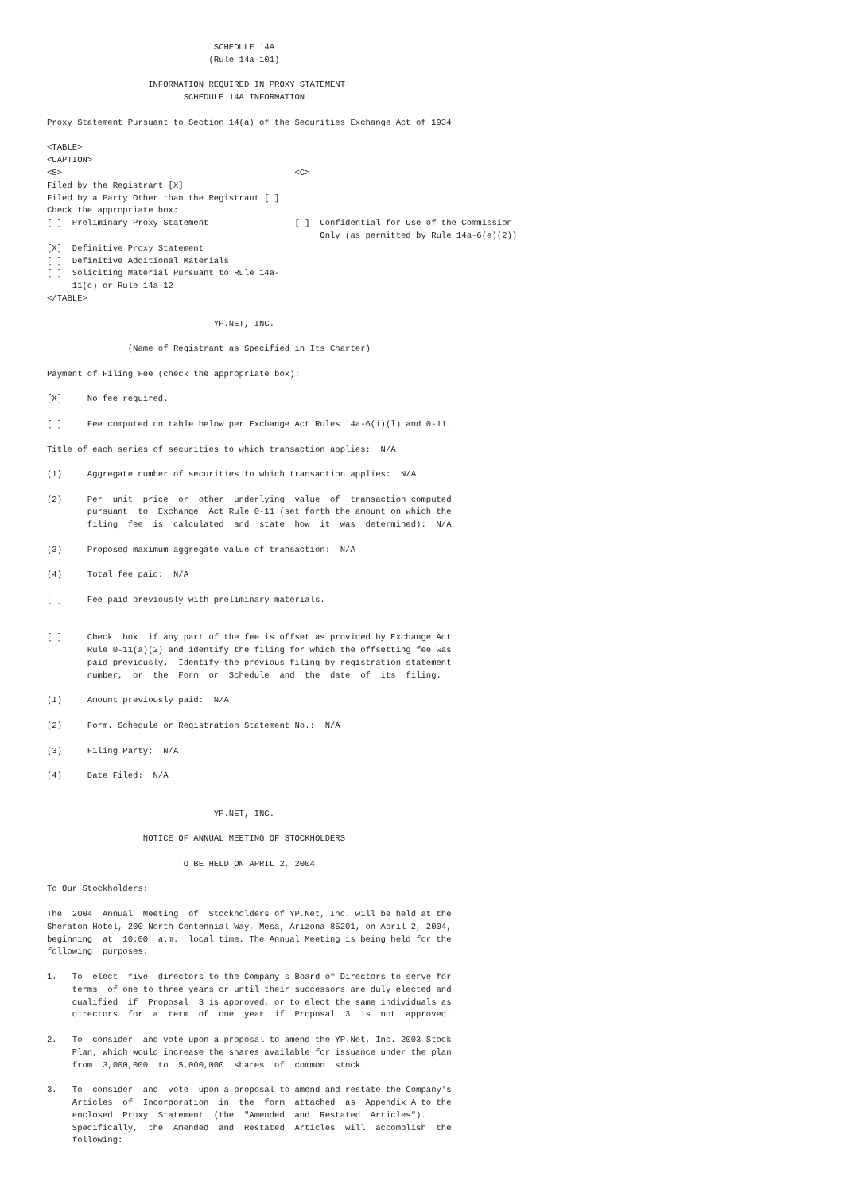SCHEDULE 14A
                                (Rule 14a-101)

                    INFORMATION REQUIRED IN PROXY STATEMENT
                           SCHEDULE 14A INFORMATION

Proxy Statement Pursuant to Section 14(a) of the Securities Exchange Act of 1934

<TABLE>
<CAPTION>
<S>                                              <C>
Filed by the Registrant [X]
Filed by a Party Other than the Registrant [ ]
Check the appropriate box:
[ ]  Preliminary Proxy Statement                 [ ]  Confidential for Use of the Commission
                                                      Only (as permitted by Rule 14a-6(e)(2))
[X]  Definitive Proxy Statement
[ ]  Definitive Additional Materials
[ ]  Soliciting Material Pursuant to Rule 14a-
     11(c) or Rule 14a-12
</TABLE>

                                 YP.NET, INC.

                (Name of Registrant as Specified in Its Charter)

Payment of Filing Fee (check the appropriate box):

[X]     No fee required.

[ ]     Fee computed on table below per Exchange Act Rules 14a-6(i)(l) and 0-11.

Title of each series of securities to which transaction applies:  N/A

(1)     Aggregate number of securities to which transaction applies:  N/A

(2)     Per  unit  price  or  other  underlying  value  of  transaction computed
        pursuant  to  Exchange  Act Rule 0-11 (set forth the amount on which the
        filing  fee  is  calculated  and  state  how  it  was  determined):  N/A

(3)     Proposed maximum aggregate value of transaction:  N/A

(4)     Total fee paid:  N/A

[ ]     Fee paid previously with preliminary materials.


[ ]     Check  box  if any part of the fee is offset as provided by Exchange Act
        Rule 0-11(a)(2) and identify the filing for which the offsetting fee was
        paid previously.  Identify the previous filing by registration statement
        number,  or  the  Form  or  Schedule  and  the  date  of  its  filing.

(1)     Amount previously paid:  N/A

(2)     Form. Schedule or Registration Statement No.:  N/A

(3)     Filing Party:  N/A

(4)     Date Filed:  N/A


                                 YP.NET, INC.

                   NOTICE OF ANNUAL MEETING OF STOCKHOLDERS

                          TO BE HELD ON APRIL 2, 2004

To Our Stockholders:

The  2004  Annual  Meeting  of  Stockholders of YP.Net, Inc. will be held at the
Sheraton Hotel, 200 North Centennial Way, Mesa, Arizona 85201, on April 2, 2004,
beginning  at  10:00  a.m.  local time. The Annual Meeting is being held for the
following  purposes:

1.   To  elect  five  directors to the Company's Board of Directors to serve for
     terms  of one to three years or until their successors are duly elected and
     qualified  if  Proposal  3 is approved, or to elect the same individuals as
     directors  for  a  term  of  one  year  if  Proposal  3  is  not  approved.

2.   To  consider  and vote upon a proposal to amend the YP.Net, Inc. 2003 Stock
     Plan, which would increase the shares available for issuance under the plan
     from  3,000,000  to  5,000,000  shares  of  common  stock.

3.   To  consider  and  vote  upon a proposal to amend and restate the Company's
     Articles  of  Incorporation  in  the  form  attached  as  Appendix A to the
     enclosed  Proxy  Statement  (the  "Amended  and  Restated  Articles").
     Specifically,  the  Amended  and  Restated  Articles  will  accomplish  the
     following: